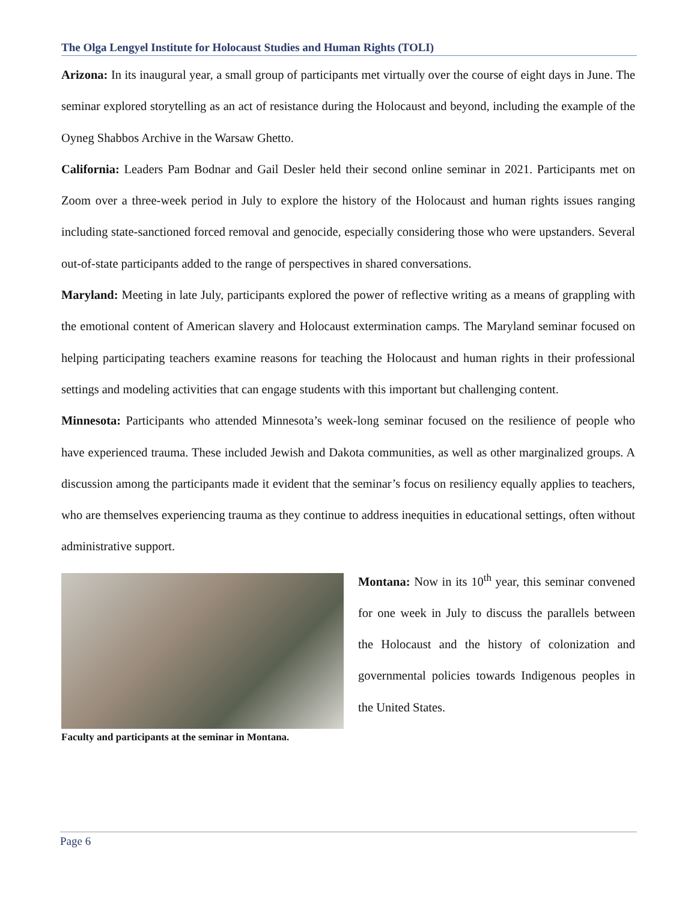The Olga Lengyel Institute for Holocaust Studies and Human Rights (TOLI)
Arizona: In its inaugural year, a small group of participants met virtually over the course of eight days in June. The seminar explored storytelling as an act of resistance during the Holocaust and beyond, including the example of the Oyneg Shabbos Archive in the Warsaw Ghetto.
California: Leaders Pam Bodnar and Gail Desler held their second online seminar in 2021. Participants met on Zoom over a three-week period in July to explore the history of the Holocaust and human rights issues ranging including state-sanctioned forced removal and genocide, especially considering those who were upstanders. Several out-of-state participants added to the range of perspectives in shared conversations.
Maryland: Meeting in late July, participants explored the power of reflective writing as a means of grappling with the emotional content of American slavery and Holocaust extermination camps. The Maryland seminar focused on helping participating teachers examine reasons for teaching the Holocaust and human rights in their professional settings and modeling activities that can engage students with this important but challenging content.
Minnesota: Participants who attended Minnesota’s week-long seminar focused on the resilience of people who have experienced trauma. These included Jewish and Dakota communities, as well as other marginalized groups. A discussion among the participants made it evident that the seminar’s focus on resiliency equally applies to teachers, who are themselves experiencing trauma as they continue to address inequities in educational settings, often without administrative support.
Faculty and participants at the seminar in Montana.
Montana: Now in its 10<sup>th</sup> year, this seminar convened for one week in July to discuss the parallels between the Holocaust and the history of colonization and governmental policies towards Indigenous peoples in the United States.
Page 6